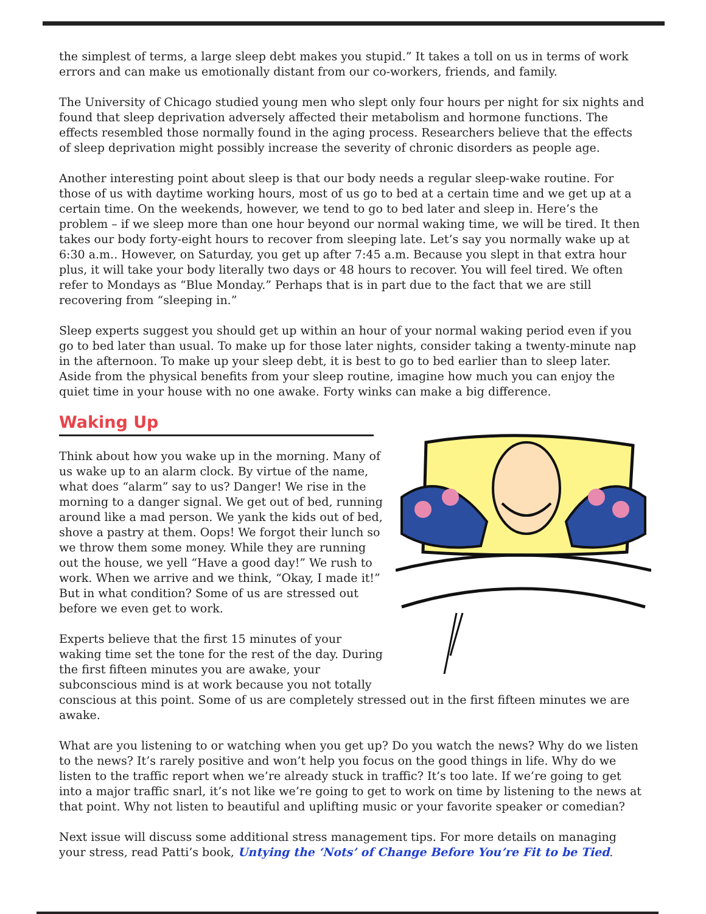the simplest of terms, a large sleep debt makes you stupid.” It takes a toll on us in terms of work errors and can make us emotionally distant from our co-workers, friends, and family.
The University of Chicago studied young men who slept only four hours per night for six nights and found that sleep deprivation adversely affected their metabolism and hormone functions. The effects resembled those normally found in the aging process. Researchers believe that the effects of sleep deprivation might possibly increase the severity of chronic disorders as people age.
Another interesting point about sleep is that our body needs a regular sleep-wake routine. For those of us with daytime working hours, most of us go to bed at a certain time and we get up at a certain time. On the weekends, however, we tend to go to bed later and sleep in. Here’s the problem – if we sleep more than one hour beyond our normal waking time, we will be tired. It then takes our body forty-eight hours to recover from sleeping late. Let’s say you normally wake up at 6:30 a.m.. However, on Saturday, you get up after 7:45 a.m. Because you slept in that extra hour plus, it will take your body literally two days or 48 hours to recover. You will feel tired. We often refer to Mondays as “Blue Monday.” Perhaps that is in part due to the fact that we are still recovering from “sleeping in.”
Sleep experts suggest you should get up within an hour of your normal waking period even if you go to bed later than usual. To make up for those later nights, consider taking a twenty-minute nap in the afternoon. To make up your sleep debt, it is best to go to bed earlier than to sleep later. Aside from the physical benefits from your sleep routine, imagine how much you can enjoy the quiet time in your house with no one awake. Forty winks can make a big difference.
Waking Up
Think about how you wake up in the morning. Many of us wake up to an alarm clock. By virtue of the name, what does “alarm” say to us? Danger! We rise in the morning to a danger signal. We get out of bed, running around like a mad person. We yank the kids out of bed, shove a pastry at them. Oops! We forgot their lunch so we throw them some money. While they are running out the house, we yell “Have a good day!” We rush to work. When we arrive and we think, “Okay, I made it!” But in what condition? Some of us are stressed out before we even get to work.
Experts believe that the first 15 minutes of your waking time set the tone for the rest of the day. During the first fifteen minutes you are awake, your subconscious mind is at work because you not totally conscious at this point. Some of us are completely stressed out in the first fifteen minutes we are awake.
What are you listening to or watching when you get up? Do you watch the news? Why do we listen to the news? It’s rarely positive and won’t help you focus on the good things in life. Why do we listen to the traffic report when we’re already stuck in traffic? It’s too late. If we’re going to get into a major traffic snarl, it’s not like we’re going to get to work on time by listening to the news at that point. Why not listen to beautiful and uplifting music or your favorite speaker or comedian?
Next issue will discuss some additional stress management tips. For more details on managing your stress, read Patti’s book, Untying the ‘Nots’ of Change Before You’re Fit to be Tied.